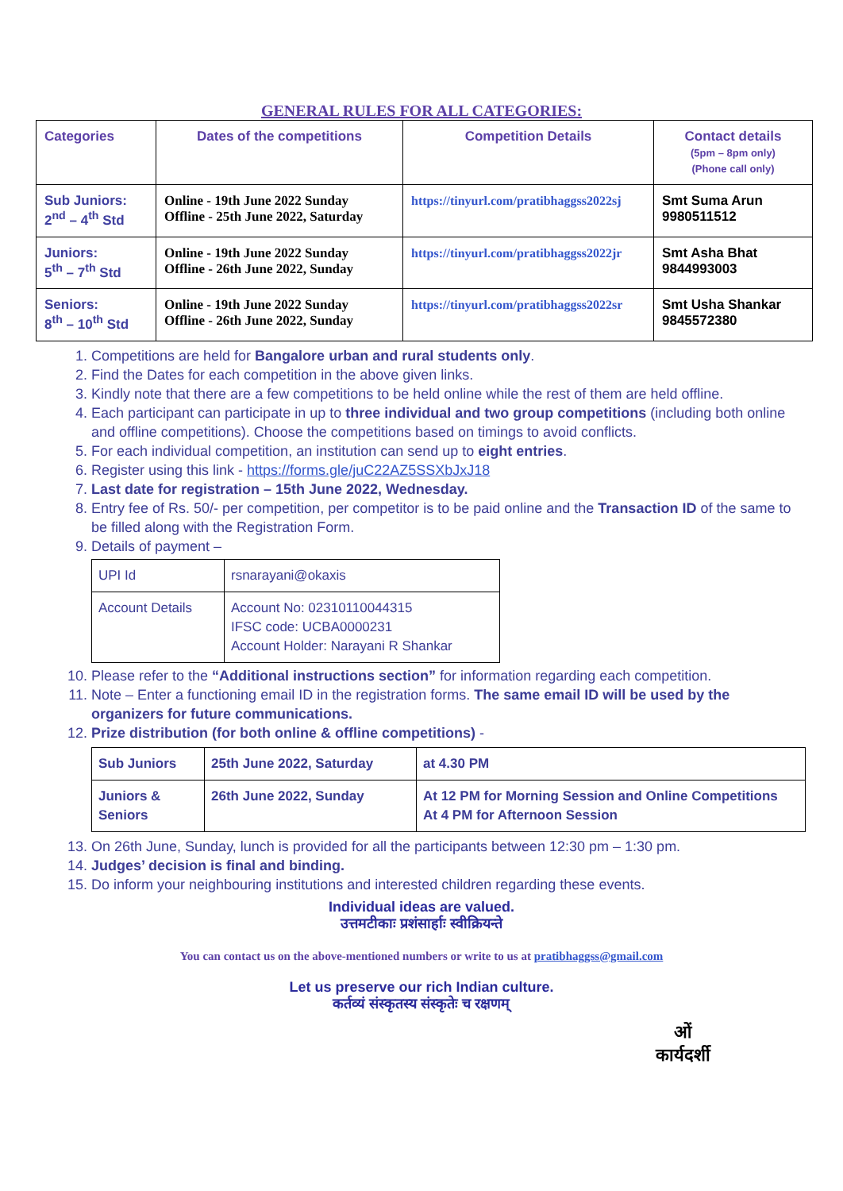GENERAL RULES FOR ALL CATEGORIES:
| Categories | Dates of the competitions | Competition Details | Contact details (5pm – 8pm only) (Phone call only) |
| --- | --- | --- | --- |
| Sub Juniors: 2<sup>nd</sup> – 4<sup>th</sup> Std | Online - 19th June 2022 Sunday Offline - 25th June 2022, Saturday | https://tinyurl.com/pratibhaggss2022sj | Smt Suma Arun 9980511512 |
| Juniors: 5<sup>th</sup> – 7<sup>th</sup> Std | Online - 19th June 2022 Sunday Offline - 26th June 2022, Sunday | https://tinyurl.com/pratibhaggss2022jr | Smt Asha Bhat 9844993003 |
| Seniors: 8<sup>th</sup> – 10<sup>th</sup> Std | Online - 19th June 2022 Sunday Offline - 26th June 2022, Sunday | https://tinyurl.com/pratibhaggss2022sr | Smt Usha Shankar 9845572380 |
1. Competitions are held for Bangalore urban and rural students only.
2. Find the Dates for each competition in the above given links.
3. Kindly note that there are a few competitions to be held online while the rest of them are held offline.
4. Each participant can participate in up to three individual and two group competitions (including both online and offline competitions). Choose the competitions based on timings to avoid conflicts.
5. For each individual competition, an institution can send up to eight entries.
6. Register using this link - https://forms.gle/juC22AZ5SSXbJxJ18
7. Last date for registration – 15th June 2022, Wednesday.
8. Entry fee of Rs. 50/- per competition, per competitor is to be paid online and the Transaction ID of the same to be filled along with the Registration Form.
9. Details of payment –
| UPI Id | rsnarayani@okaxis |
| Account Details | Account No: 02310110044315 IFSC code: UCBA0000231 Account Holder: Narayani R Shankar |
10. Please refer to the “Additional instructions section” for information regarding each competition.
11. Note – Enter a functioning email ID in the registration forms. The same email ID will be used by the organizers for future communications.
12. Prize distribution (for both online & offline competitions) -
| Sub Juniors | 25th June 2022, Saturday | at 4.30 PM |
| Juniors & Seniors | 26th June 2022, Sunday | At 12 PM for Morning Session and Online Competitions At 4 PM for Afternoon Session |
13. On 26th June, Sunday, lunch is provided for all the participants between 12:30 pm – 1:30 pm.
14. Judges’ decision is final and binding.
15. Do inform your neighbouring institutions and interested children regarding these events.
Individual ideas are valued.
उत्तमटीकाः प्रशंसार्हाः स्वीक्रियन्ते
You can contact us on the above-mentioned numbers or write to us at pratibhaggss@gmail.com
Let us preserve our rich Indian culture.
कर्तव्यं संस्कृतस्य संस्कृतेः च रक्षणम्
ओं
कार्यदर्शी